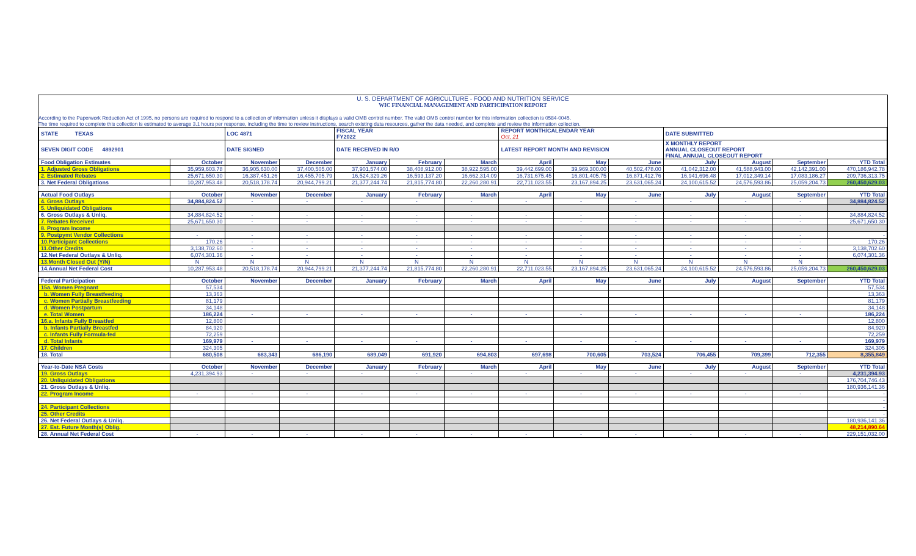U. S. DEPARTMENT OF AGRICULTURE - FOOD AND NUTRITION SERVICE
WIC FINANCIAL MANAGEMENT AND PARTICIPATION REPORT
According to the Paperwork Reduction Act of 1995, no persons are required to respond to a collection of information unless it displays a valid OMB control number. The valid OMB control number for this information collection is 0584-0045.
The time required to complete this collection is estimated to average 3.1 hours per response, including the time to review instructions, search existing data resources, gather the data needed, and complete and review the information collection.
| STATE TEXAS | | LOC 4871 | | FISCAL YEAR FY2022 | | | REPORT MONTH/CALENDAR YEAR Oct, 21 | | | DATE SUBMITTED | | | |
| SEVEN DIGIT CODE 4892901 | | DATE SIGNED | | DATE RECEIVED IN R/O | | | LATEST REPORT MONTH AND REVISION | | | X MONTHLY REPORT ANNUAL CLOSEOUT REPORT FINAL ANNUAL CLOSEOUT REPORT | | | |
| Food Obligation Estimates | October | November | December | January | February | March | April | May | June | July | August | September | YTD Total |
| 1. Adjusted Gross Obligations | 35,959,603.78 | 36,905,630.00 | 37,400,505.00 | 37,901,574.00 | 38,408,912.00 | 38,922,595.00 | 39,442,699.00 | 39,969,300.00 | 40,502,478.00 | 41,042,312.00 | 41,588,943.00 | 42,142,391.00 | 470,186,942.78 |
| 2. Estimated Rebates | 25,671,650.30 | 16,387,451.26 | 16,455,705.79 | 16,524,329.26 | 16,593,137.20 | 16,662,314.09 | 16,731,675.45 | 16,801,405.75 | 16,871,412.76 | 16,941,696.48 | 17,012,349.14 | 17,083,186.27 | 209,736,313.75 |
| 3. Net Federal Obligations | 10,287,953.48 | 20,518,178.74 | 20,944,799.21 | 21,377,244.74 | 21,815,774.80 | 22,260,280.91 | 22,711,023.55 | 23,167,894.25 | 23,631,065.24 | 24,100,615.52 | 24,576,593.86 | 25,059,204.73 | 260,450,629.03 |
| Actual Food Outlays | October | November | December | January | February | March | April | May | June | July | August | September | YTD Total |
| 4. Gross Outlays | 34,884,824.52 | - | - | - | - | - | - | - | - | - | - | - | 34,884,824.52 |
| 5. Unliquidated Obligations | | | | | | | | | | | | | |
| 6. Gross Outlays & Unliq. | 34,884,824.52 | - | - | - | - | - | - | - | - | - | - | - | 34,884,824.52 |
| 7. Rebates Received | 25,671,650.30 | - | - | - | - | - | - | - | - | - | - | - | 25,671,650.30 |
| 8. Program Income | | | | | | | | | | | | | |
| 9. Postpymt Vendor Collections | - | - | - | - | - | - | - | - | - | - | - | - | - |
| 10.Participant Collections | 170.26 | - | - | - | - | - | - | - | - | - | - | - | 170.26 |
| 11.Other Credits | 3,138,702.60 | - | - | - | - | - | - | - | - | - | - | - | 3,138,702.60 |
| 12.Net Federal Outlays & Unliq. | 6,074,301.36 | - | - | - | - | - | - | - | - | - | - | - | 6,074,301.36 |
| 13.Month Closed Out (Y/N) | N | N | N | N | N | N | N | N | N | N | N | N | |
| 14.Annual Net Federal Cost | 10,287,953.48 | 20,518,178.74 | 20,944,799.21 | 21,377,244.74 | 21,815,774.80 | 22,260,280.91 | 22,711,023.55 | 23,167,894.25 | 23,631,065.24 | 24,100,615.52 | 24,576,593.86 | 25,059,204.73 | 260,450,629.03 |
| Federal Participation | October | November | December | January | February | March | April | May | June | July | August | September | YTD Total |
| 15a. Women Pregnant | 57,534 | | | | | | | | | | | | 57,534 |
| b. Women Fully Breastfeeding | 13,363 | | | | | | | | | | | | 13,363 |
| c. Women Partially Breastfeeding | 81,179 | | | | | | | | | | | | 81,179 |
| d. Women Postpartum | 34,148 | | | | | | | | | | | | 34,148 |
| e. Total Women | 186,224 | - | - | - | - | - | - | - | - | - | - | - | 186,224 |
| 16.a. Infants Fully Breastfed | 12,800 | | | | | | | | | | | | 12,800 |
| b. Infants Partially Breastfed | 84,920 | | | | | | | | | | | | 84,920 |
| c. Infants Fully Formula-fed | 72,259 | | | | | | | | | | | | 72,259 |
| d. Total Infants | 169,979 | - | - | - | - | - | - | - | - | - | - | - | 169,979 |
| 17. Children | 324,305 | | | | | | | | | | | | 324,305 |
| 18. Total | 680,508 | 683,343 | 686,190 | 689,049 | 691,920 | 694,803 | 697,698 | 700,605 | 703,524 | 706,455 | 709,399 | 712,355 | 8,355,849 |
| Year-to-Date NSA Costs | October | November | December | January | February | March | April | May | June | July | August | September | YTD Total |
| 19. Gross Outlays | 4,231,394.93 | - | - | - | - | - | - | - | - | - | - | - | 4,231,394.93 |
| 20. Unliquidated Obligations | | | | | | | | | | | | | 176,704,746.43 |
| 21. Gross Outlays & Unliq. | | | | | | | | | | | | | 180,936,141.36 |
| 22. Program Income | - | - | - | - | - | - | - | - | - | - | - | - | - |
| | | | | | | | | | | | | | - |
| 24. Participant Collections | | | | | | | | | | | | | - |
| 25. Other Credits | | | | | | | | | | | | | - |
| 26. Net Federal Outlays & Unliq. | | | | | | | | | | | | | 180,936,141.36 |
| 27. Est. Future Month(s) Oblig. | | | | | | | | | | | | | 48,214,890.64 |
| 28. Annual Net Federal Cost | - | - | - | - | - | - | - | - | - | - | - | - | 229,151,032.00 |